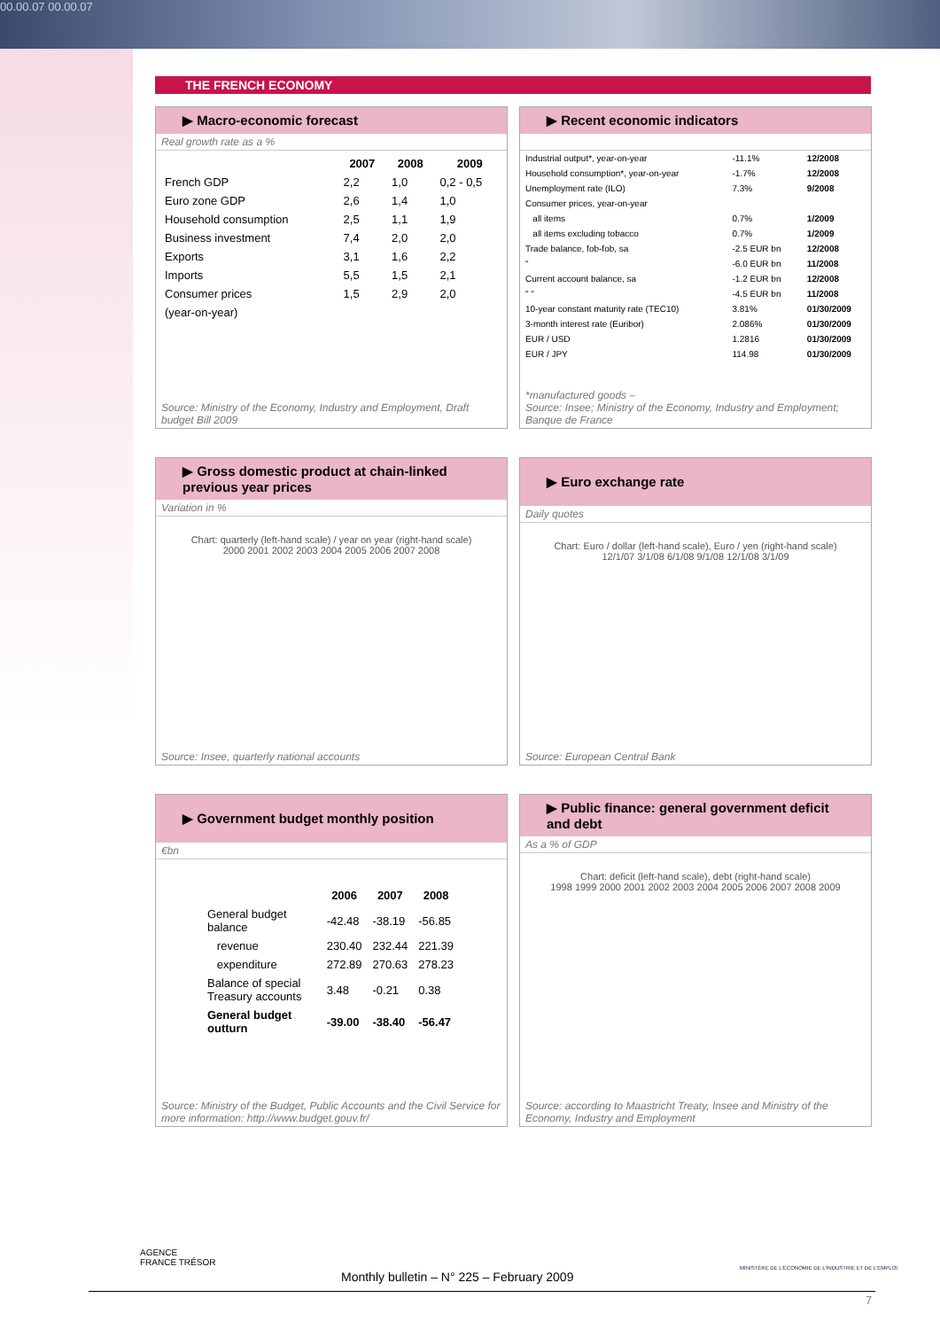00.00.07 00.00.07
THE FRENCH ECONOMY
▶ Macro-economic forecast
Real growth rate as a %
| | 2007 | 2008 | 2009 |
| --- | --- | --- | --- |
| French GDP | 2,2 | 1,0 | 0,2 - 0,5 |
| Euro zone GDP | 2,6 | 1,4 | 1,0 |
| Household consumption | 2,5 | 1,1 | 1,9 |
| Business investment | 7,4 | 2,0 | 2,0 |
| Exports | 3,1 | 1,6 | 2,2 |
| Imports | 5,5 | 1,5 | 2,1 |
| Consumer prices | 1,5 | 2,9 | 2,0 |
| (year-on-year) | | | |
Source: Ministry of the Economy, Industry and Employment, Draft budget Bill 2009
▶ Recent economic indicators
| Industrial output*, year-on-year | -11.1% | 12/2008 |
| Household consumption*, year-on-year | -1.7% | 12/2008 |
| Unemployment rate (ILO) | 7.3% | 9/2008 |
| Consumer prices, year-on-year | | |
| all items | 0.7% | 1/2009 |
| all items excluding tobacco | 0.7% | 1/2009 |
| Trade balance, fob-fob, sa | -2.5 EUR bn | 12/2008 |
| " | -6.0 EUR bn | 11/2008 |
| Current account balance, sa | -1.2 EUR bn | 12/2008 |
| " " | -4.5 EUR bn | 11/2008 |
| 10-year constant maturity rate (TEC10) | 3.81% | 01/30/2009 |
| 3-month interest rate (Euribor) | 2.086% | 01/30/2009 |
| EUR / USD | 1.2816 | 01/30/2009 |
| EUR / JPY | 114.98 | 01/30/2009 |
*manufactured goods –
Source: Insee; Ministry of the Economy, Industry and Employment; Banque de France
▶ Gross domestic product at chain-linked previous year prices
Variation in %
Chart: quarterly (left-hand scale) / year on year (right-hand scale)
2000 2001 2002 2003 2004 2005 2006 2007 2008
Source: Insee, quarterly national accounts
▶ Euro exchange rate
Daily quotes
Chart: Euro / dollar (left-hand scale), Euro / yen (right-hand scale)
12/1/07 3/1/08 6/1/08 9/1/08 12/1/08 3/1/09
Source: European Central Bank
▶ Government budget monthly position
€bn
| | 2006 | 2007 | 2008 |
| --- | --- | --- | --- |
| General budget balance | -42.48 | -38.19 | -56.85 |
| revenue | 230.40 | 232.44 | 221.39 |
| expenditure | 272.89 | 270.63 | 278.23 |
| Balance of special Treasury accounts | 3.48 | -0.21 | 0.38 |
| General budget outturn | -39.00 | -38.40 | -56.47 |
Source: Ministry of the Budget, Public Accounts and the Civil Service for more information: http://www.budget.gouv.fr/
▶ Public finance: general government deficit and debt
As a % of GDP
Chart: deficit (left-hand scale), debt (right-hand scale)
1998 1999 2000 2001 2002 2003 2004 2005 2006 2007 2008 2009
Source: according to Maastricht Treaty, Insee and Ministry of the Economy, Industry and Employment
AGENCE
FRANCE TRÉSOR
MINISTÈRE DE L'ÉCONOMIE DE L'INDUSTRIE ET DE L'EMPLOI
Monthly bulletin – N° 225 – February 2009
7